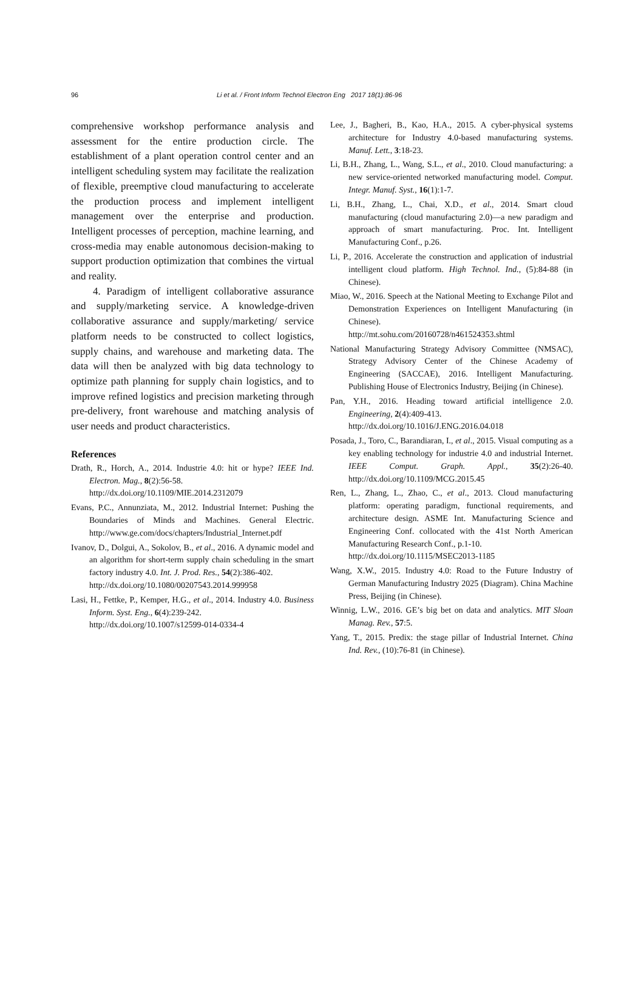96 Li et al. / Front Inform Technol Electron Eng 2017 18(1):86-96
comprehensive workshop performance analysis and assessment for the entire production circle. The establishment of a plant operation control center and an intelligent scheduling system may facilitate the realization of flexible, preemptive cloud manufacturing to accelerate the production process and implement intelligent management over the enterprise and production. Intelligent processes of perception, machine learning, and cross-media may enable autonomous decision-making to support production optimization that combines the virtual and reality.
4. Paradigm of intelligent collaborative assurance and supply/marketing service. A knowledge-driven collaborative assurance and supply/marketing/ service platform needs to be constructed to collect logistics, supply chains, and warehouse and marketing data. The data will then be analyzed with big data technology to optimize path planning for supply chain logistics, and to improve refined logistics and precision marketing through pre-delivery, front warehouse and matching analysis of user needs and product characteristics.
References
Drath, R., Horch, A., 2014. Industrie 4.0: hit or hype? IEEE Ind. Electron. Mag., 8(2):56-58.
http://dx.doi.org/10.1109/MIE.2014.2312079
Evans, P.C., Annunziata, M., 2012. Industrial Internet: Pushing the Boundaries of Minds and Machines. General Electric. http://www.ge.com/docs/chapters/Industrial_Internet.pdf
Ivanov, D., Dolgui, A., Sokolov, B., et al., 2016. A dynamic model and an algorithm for short-term supply chain scheduling in the smart factory industry 4.0. Int. J. Prod. Res., 54(2):386-402.
http://dx.doi.org/10.1080/00207543.2014.999958
Lasi, H., Fettke, P., Kemper, H.G., et al., 2014. Industry 4.0. Business Inform. Syst. Eng., 6(4):239-242.
http://dx.doi.org/10.1007/s12599-014-0334-4
Lee, J., Bagheri, B., Kao, H.A., 2015. A cyber-physical systems architecture for Industry 4.0-based manufacturing systems. Manuf. Lett., 3:18-23.
Li, B.H., Zhang, L., Wang, S.L., et al., 2010. Cloud manufacturing: a new service-oriented networked manufacturing model. Comput. Integr. Manuf. Syst., 16(1):1-7.
Li, B.H., Zhang, L., Chai, X.D., et al., 2014. Smart cloud manufacturing (cloud manufacturing 2.0)—a new paradigm and approach of smart manufacturing. Proc. Int. Intelligent Manufacturing Conf., p.26.
Li, P., 2016. Accelerate the construction and application of industrial intelligent cloud platform. High Technol. Ind., (5):84-88 (in Chinese).
Miao, W., 2016. Speech at the National Meeting to Exchange Pilot and Demonstration Experiences on Intelligent Manufacturing (in Chinese).
http://mt.sohu.com/20160728/n461524353.shtml
National Manufacturing Strategy Advisory Committee (NMSAC), Strategy Advisory Center of the Chinese Academy of Engineering (SACCAE), 2016. Intelligent Manufacturing. Publishing House of Electronics Industry, Beijing (in Chinese).
Pan, Y.H., 2016. Heading toward artificial intelligence 2.0. Engineering, 2(4):409-413.
http://dx.doi.org/10.1016/J.ENG.2016.04.018
Posada, J., Toro, C., Barandiaran, I., et al., 2015. Visual computing as a key enabling technology for industrie 4.0 and industrial Internet. IEEE Comput. Graph. Appl., 35(2):26-40. http://dx.doi.org/10.1109/MCG.2015.45
Ren, L., Zhang, L., Zhao, C., et al., 2013. Cloud manufacturing platform: operating paradigm, functional requirements, and architecture design. ASME Int. Manufacturing Science and Engineering Conf. collocated with the 41st North American Manufacturing Research Conf., p.1-10.
http://dx.doi.org/10.1115/MSEC2013-1185
Wang, X.W., 2015. Industry 4.0: Road to the Future Industry of German Manufacturing Industry 2025 (Diagram). China Machine Press, Beijing (in Chinese).
Winnig, L.W., 2016. GE’s big bet on data and analytics. MIT Sloan Manag. Rev., 57:5.
Yang, T., 2015. Predix: the stage pillar of Industrial Internet. China Ind. Rev., (10):76-81 (in Chinese).